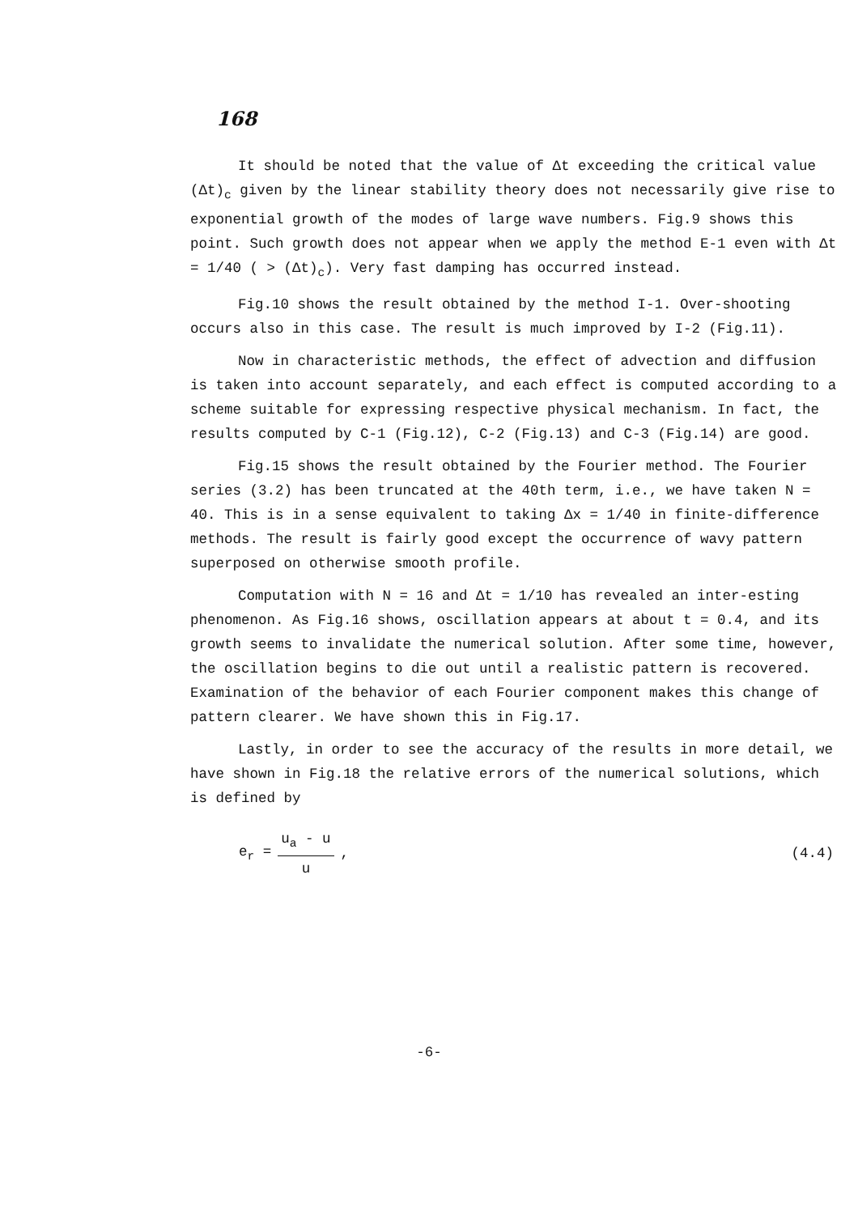168
It should be noted that the value of Δt exceeding the critical value (Δt)<sub>c</sub> given by the linear stability theory does not necessarily give rise to exponential growth of the modes of large wave numbers. Fig.9 shows this point. Such growth does not appear when we apply the method E-1 even with Δt = 1/40 ( > (Δt)<sub>c</sub>). Very fast damping has occurred instead.
Fig.10 shows the result obtained by the method I-1. Over-shooting occurs also in this case. The result is much improved by I-2 (Fig.11).
Now in characteristic methods, the effect of advection and diffusion is taken into account separately, and each effect is computed according to a scheme suitable for expressing respective physical mechanism. In fact, the results computed by C-1 (Fig.12), C-2 (Fig.13) and C-3 (Fig.14) are good.
Fig.15 shows the result obtained by the Fourier method. The Fourier series (3.2) has been truncated at the 40th term, i.e., we have taken N = 40. This is in a sense equivalent to taking Δx = 1/40 in finite-difference methods. The result is fairly good except the occurrence of wavy pattern superposed on otherwise smooth profile.
Computation with N = 16 and Δt = 1/10 has revealed an inter-esting phenomenon. As Fig.16 shows, oscillation appears at about t = 0.4, and its growth seems to invalidate the numerical solution. After some time, however, the oscillation begins to die out until a realistic pattern is recovered. Examination of the behavior of each Fourier component makes this change of pattern clearer. We have shown this in Fig.17.
Lastly, in order to see the accuracy of the results in more detail, we have shown in Fig.18 the relative errors of the numerical solutions, which is defined by
e<sub>r</sub> = u<sub>a</sub> - u u, (4.4)
-6-